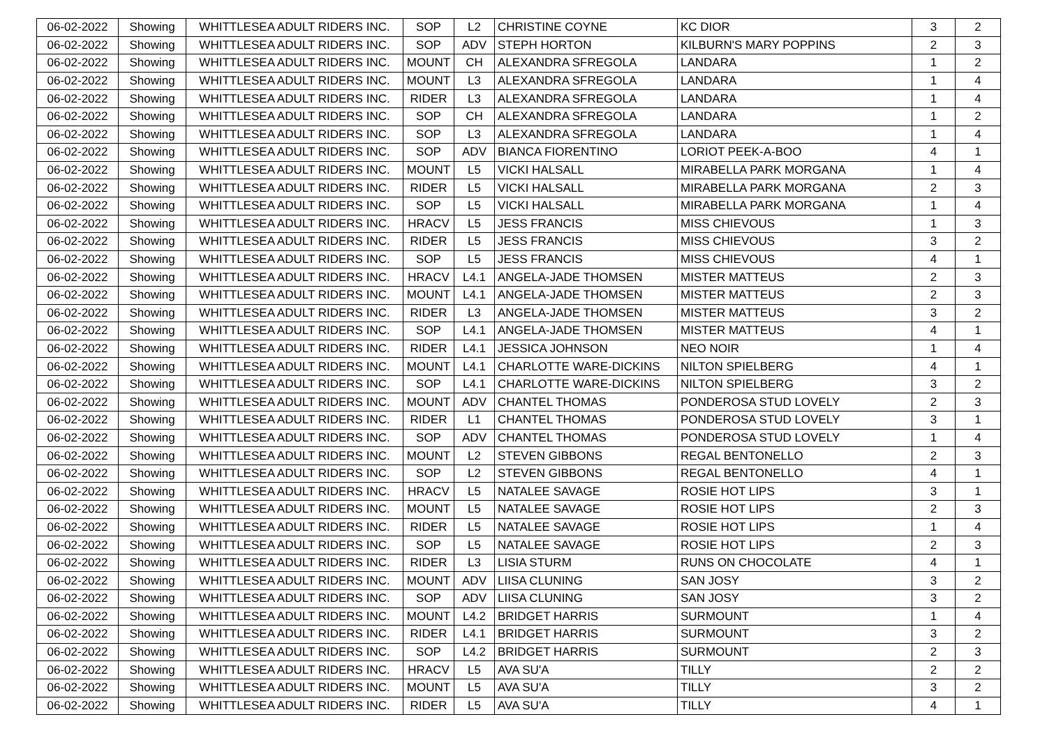| 06-02-2022 | Showing | WHITTLESEA ADULT RIDERS INC. | SOP | L2 | CHRISTINE COYNE | KC DIOR | 3 | 2 |
| 06-02-2022 | Showing | WHITTLESEA ADULT RIDERS INC. | SOP | ADV | STEPH HORTON | KILBURN'S MARY POPPINS | 2 | 3 |
| 06-02-2022 | Showing | WHITTLESEA ADULT RIDERS INC. | MOUNT | CH | ALEXANDRA SFREGOLA | LANDARA | 1 | 2 |
| 06-02-2022 | Showing | WHITTLESEA ADULT RIDERS INC. | MOUNT | L3 | ALEXANDRA SFREGOLA | LANDARA | 1 | 4 |
| 06-02-2022 | Showing | WHITTLESEA ADULT RIDERS INC. | RIDER | L3 | ALEXANDRA SFREGOLA | LANDARA | 1 | 4 |
| 06-02-2022 | Showing | WHITTLESEA ADULT RIDERS INC. | SOP | CH | ALEXANDRA SFREGOLA | LANDARA | 1 | 2 |
| 06-02-2022 | Showing | WHITTLESEA ADULT RIDERS INC. | SOP | L3 | ALEXANDRA SFREGOLA | LANDARA | 1 | 4 |
| 06-02-2022 | Showing | WHITTLESEA ADULT RIDERS INC. | SOP | ADV | BIANCA FIORENTINO | LORIOT PEEK-A-BOO | 4 | 1 |
| 06-02-2022 | Showing | WHITTLESEA ADULT RIDERS INC. | MOUNT | L5 | VICKI HALSALL | MIRABELLA PARK MORGANA | 1 | 4 |
| 06-02-2022 | Showing | WHITTLESEA ADULT RIDERS INC. | RIDER | L5 | VICKI HALSALL | MIRABELLA PARK MORGANA | 2 | 3 |
| 06-02-2022 | Showing | WHITTLESEA ADULT RIDERS INC. | SOP | L5 | VICKI HALSALL | MIRABELLA PARK MORGANA | 1 | 4 |
| 06-02-2022 | Showing | WHITTLESEA ADULT RIDERS INC. | HRACV | L5 | JESS FRANCIS | MISS CHIEVOUS | 1 | 3 |
| 06-02-2022 | Showing | WHITTLESEA ADULT RIDERS INC. | RIDER | L5 | JESS FRANCIS | MISS CHIEVOUS | 3 | 2 |
| 06-02-2022 | Showing | WHITTLESEA ADULT RIDERS INC. | SOP | L5 | JESS FRANCIS | MISS CHIEVOUS | 4 | 1 |
| 06-02-2022 | Showing | WHITTLESEA ADULT RIDERS INC. | HRACV | L4.1 | ANGELA-JADE THOMSEN | MISTER MATTEUS | 2 | 3 |
| 06-02-2022 | Showing | WHITTLESEA ADULT RIDERS INC. | MOUNT | L4.1 | ANGELA-JADE THOMSEN | MISTER MATTEUS | 2 | 3 |
| 06-02-2022 | Showing | WHITTLESEA ADULT RIDERS INC. | RIDER | L3 | ANGELA-JADE THOMSEN | MISTER MATTEUS | 3 | 2 |
| 06-02-2022 | Showing | WHITTLESEA ADULT RIDERS INC. | SOP | L4.1 | ANGELA-JADE THOMSEN | MISTER MATTEUS | 4 | 1 |
| 06-02-2022 | Showing | WHITTLESEA ADULT RIDERS INC. | RIDER | L4.1 | JESSICA JOHNSON | NEO NOIR | 1 | 4 |
| 06-02-2022 | Showing | WHITTLESEA ADULT RIDERS INC. | MOUNT | L4.1 | CHARLOTTE WARE-DICKINS | NILTON SPIELBERG | 4 | 1 |
| 06-02-2022 | Showing | WHITTLESEA ADULT RIDERS INC. | SOP | L4.1 | CHARLOTTE WARE-DICKINS | NILTON SPIELBERG | 3 | 2 |
| 06-02-2022 | Showing | WHITTLESEA ADULT RIDERS INC. | MOUNT | ADV | CHANTEL THOMAS | PONDEROSA STUD LOVELY | 2 | 3 |
| 06-02-2022 | Showing | WHITTLESEA ADULT RIDERS INC. | RIDER | L1 | CHANTEL THOMAS | PONDEROSA STUD LOVELY | 3 | 1 |
| 06-02-2022 | Showing | WHITTLESEA ADULT RIDERS INC. | SOP | ADV | CHANTEL THOMAS | PONDEROSA STUD LOVELY | 1 | 4 |
| 06-02-2022 | Showing | WHITTLESEA ADULT RIDERS INC. | MOUNT | L2 | STEVEN GIBBONS | REGAL BENTONELLO | 2 | 3 |
| 06-02-2022 | Showing | WHITTLESEA ADULT RIDERS INC. | SOP | L2 | STEVEN GIBBONS | REGAL BENTONELLO | 4 | 1 |
| 06-02-2022 | Showing | WHITTLESEA ADULT RIDERS INC. | HRACV | L5 | NATALEE SAVAGE | ROSIE HOT LIPS | 3 | 1 |
| 06-02-2022 | Showing | WHITTLESEA ADULT RIDERS INC. | MOUNT | L5 | NATALEE SAVAGE | ROSIE HOT LIPS | 2 | 3 |
| 06-02-2022 | Showing | WHITTLESEA ADULT RIDERS INC. | RIDER | L5 | NATALEE SAVAGE | ROSIE HOT LIPS | 1 | 4 |
| 06-02-2022 | Showing | WHITTLESEA ADULT RIDERS INC. | SOP | L5 | NATALEE SAVAGE | ROSIE HOT LIPS | 2 | 3 |
| 06-02-2022 | Showing | WHITTLESEA ADULT RIDERS INC. | RIDER | L3 | LISIA STURM | RUNS ON CHOCOLATE | 4 | 1 |
| 06-02-2022 | Showing | WHITTLESEA ADULT RIDERS INC. | MOUNT | ADV | LIISA CLUNING | SAN JOSY | 3 | 2 |
| 06-02-2022 | Showing | WHITTLESEA ADULT RIDERS INC. | SOP | ADV | LIISA CLUNING | SAN JOSY | 3 | 2 |
| 06-02-2022 | Showing | WHITTLESEA ADULT RIDERS INC. | MOUNT | L4.2 | BRIDGET HARRIS | SURMOUNT | 1 | 4 |
| 06-02-2022 | Showing | WHITTLESEA ADULT RIDERS INC. | RIDER | L4.1 | BRIDGET HARRIS | SURMOUNT | 3 | 2 |
| 06-02-2022 | Showing | WHITTLESEA ADULT RIDERS INC. | SOP | L4.2 | BRIDGET HARRIS | SURMOUNT | 2 | 3 |
| 06-02-2022 | Showing | WHITTLESEA ADULT RIDERS INC. | HRACV | L5 | AVA SU'A | TILLY | 2 | 2 |
| 06-02-2022 | Showing | WHITTLESEA ADULT RIDERS INC. | MOUNT | L5 | AVA SU'A | TILLY | 3 | 2 |
| 06-02-2022 | Showing | WHITTLESEA ADULT RIDERS INC. | RIDER | L5 | AVA SU'A | TILLY | 4 | 1 |